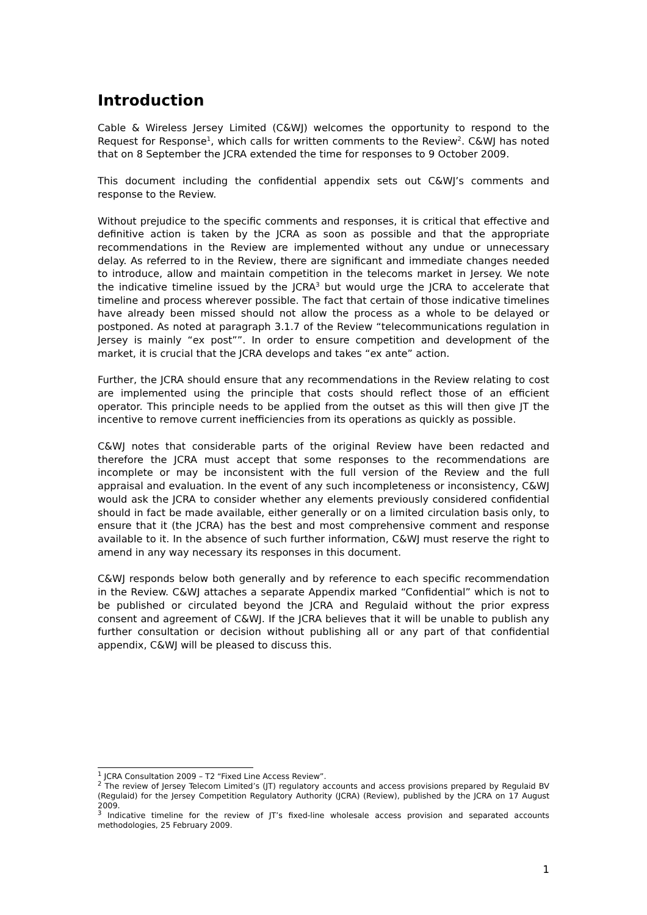Introduction
Cable & Wireless Jersey Limited (C&WJ) welcomes the opportunity to respond to the Request for Response<sup>1</sup>, which calls for written comments to the Review<sup>2</sup>. C&WJ has noted that on 8 September the JCRA extended the time for responses to 9 October 2009.
This document including the confidential appendix sets out C&WJ’s comments and response to the Review.
Without prejudice to the specific comments and responses, it is critical that effective and definitive action is taken by the JCRA as soon as possible and that the appropriate recommendations in the Review are implemented without any undue or unnecessary delay. As referred to in the Review, there are significant and immediate changes needed to introduce, allow and maintain competition in the telecoms market in Jersey. We note the indicative timeline issued by the JCRA<sup>3</sup> but would urge the JCRA to accelerate that timeline and process wherever possible. The fact that certain of those indicative timelines have already been missed should not allow the process as a whole to be delayed or postponed. As noted at paragraph 3.1.7 of the Review “telecommunications regulation in Jersey is mainly “ex post””. In order to ensure competition and development of the market, it is crucial that the JCRA develops and takes “ex ante” action.
Further, the JCRA should ensure that any recommendations in the Review relating to cost are implemented using the principle that costs should reflect those of an efficient operator. This principle needs to be applied from the outset as this will then give JT the incentive to remove current inefficiencies from its operations as quickly as possible.
C&WJ notes that considerable parts of the original Review have been redacted and therefore the JCRA must accept that some responses to the recommendations are incomplete or may be inconsistent with the full version of the Review and the full appraisal and evaluation. In the event of any such incompleteness or inconsistency, C&WJ would ask the JCRA to consider whether any elements previously considered confidential should in fact be made available, either generally or on a limited circulation basis only, to ensure that it (the JCRA) has the best and most comprehensive comment and response available to it. In the absence of such further information, C&WJ must reserve the right to amend in any way necessary its responses in this document.
C&WJ responds below both generally and by reference to each specific recommendation in the Review. C&WJ attaches a separate Appendix marked “Confidential” which is not to be published or circulated beyond the JCRA and Regulaid without the prior express consent and agreement of C&WJ. If the JCRA believes that it will be unable to publish any further consultation or decision without publishing all or any part of that confidential appendix, C&WJ will be pleased to discuss this.
<sup>1</sup> JCRA Consultation 2009 – T2 “Fixed Line Access Review”.
<sup>2</sup> The review of Jersey Telecom Limited’s (JT) regulatory accounts and access provisions prepared by Regulaid BV (Regulaid) for the Jersey Competition Regulatory Authority (JCRA) (Review), published by the JCRA on 17 August 2009.
<sup>3</sup> Indicative timeline for the review of JT’s fixed-line wholesale access provision and separated accounts methodologies, 25 February 2009.
1